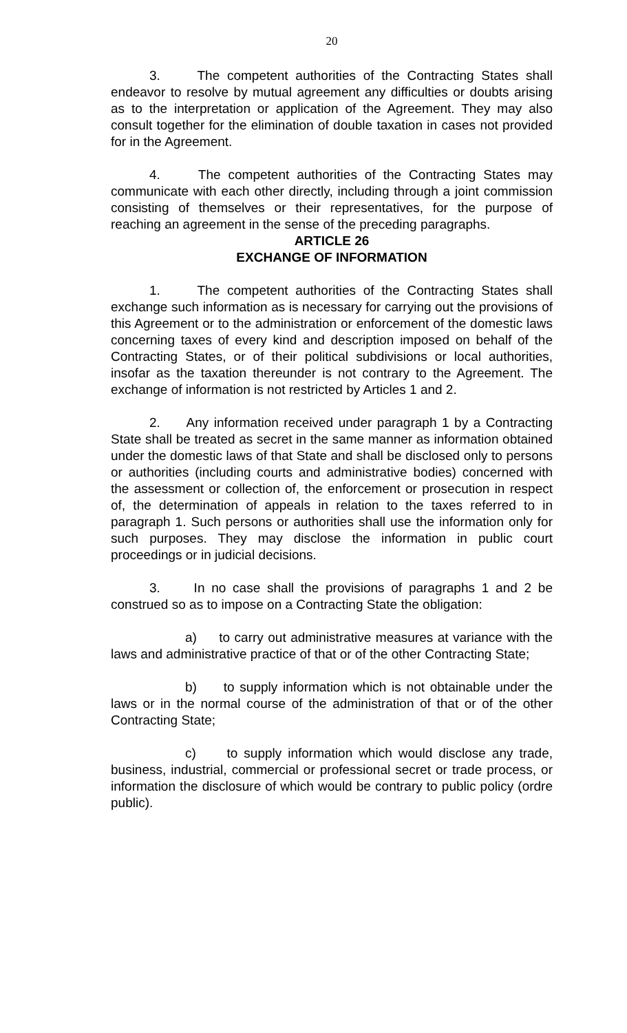20
3. The competent authorities of the Contracting States shall endeavor to resolve by mutual agreement any difficulties or doubts arising as to the interpretation or application of the Agreement. They may also consult together for the elimination of double taxation in cases not provided for in the Agreement.
4. The competent authorities of the Contracting States may communicate with each other directly, including through a joint commission consisting of themselves or their representatives, for the purpose of reaching an agreement in the sense of the preceding paragraphs.
ARTICLE 26
EXCHANGE OF INFORMATION
1. The competent authorities of the Contracting States shall exchange such information as is necessary for carrying out the provisions of this Agreement or to the administration or enforcement of the domestic laws concerning taxes of every kind and description imposed on behalf of the Contracting States, or of their political subdivisions or local authorities, insofar as the taxation thereunder is not contrary to the Agreement. The exchange of information is not restricted by Articles 1 and 2.
2. Any information received under paragraph 1 by a Contracting State shall be treated as secret in the same manner as information obtained under the domestic laws of that State and shall be disclosed only to persons or authorities (including courts and administrative bodies) concerned with the assessment or collection of, the enforcement or prosecution in respect of, the determination of appeals in relation to the taxes referred to in paragraph 1. Such persons or authorities shall use the information only for such purposes. They may disclose the information in public court proceedings or in judicial decisions.
3. In no case shall the provisions of paragraphs 1 and 2 be construed so as to impose on a Contracting State the obligation:
a) to carry out administrative measures at variance with the laws and administrative practice of that or of the other Contracting State;
b) to supply information which is not obtainable under the laws or in the normal course of the administration of that or of the other Contracting State;
c) to supply information which would disclose any trade, business, industrial, commercial or professional secret or trade process, or information the disclosure of which would be contrary to public policy (ordre public).